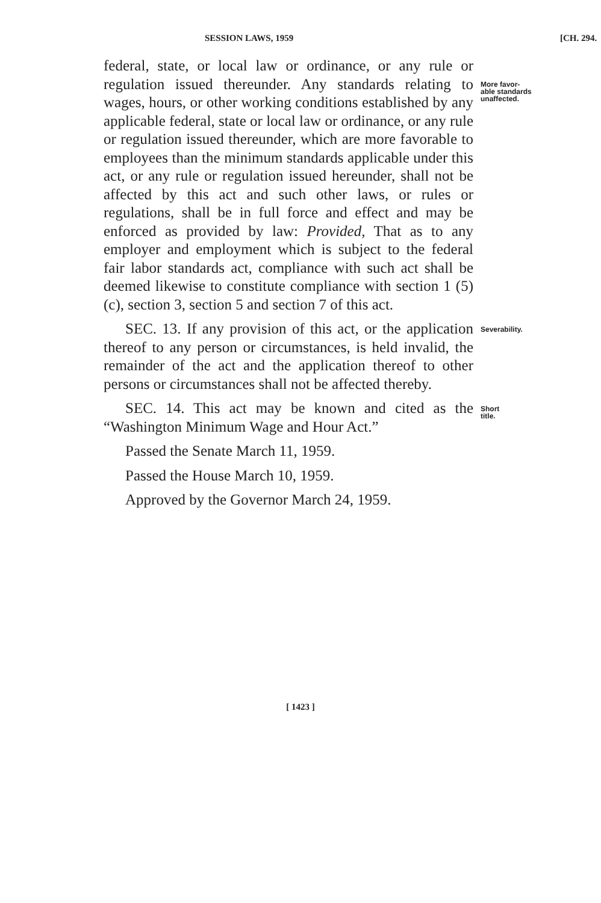SESSION LAWS, 1959 [CH. 294.
federal, state, or local law or ordinance, or any rule or regulation issued thereunder. Any standards relating to wages, hours, or other working conditions established by any applicable federal, state or local law or ordinance, or any rule or regulation issued thereunder, which are more favorable to employees than the minimum standards applicable under this act, or any rule or regulation issued hereunder, shall not be affected by this act and such other laws, or rules or regulations, shall be in full force and effect and may be enforced as provided by law: Provided, That as to any employer and employment which is subject to the federal fair labor standards act, compliance with such act shall be deemed likewise to constitute compliance with section 1 (5) (c), section 3, section 5 and section 7 of this act.
More favor-
able standards
unaffected.
SEC. 13. If any provision of this act, or the application thereof to any person or circumstances, is held invalid, the remainder of the act and the application thereof to other persons or circumstances shall not be affected thereby.
Severability.
SEC. 14. This act may be known and cited as the “Washington Minimum Wage and Hour Act.”
Passed the Senate March 11, 1959.
Passed the House March 10, 1959.
Approved by the Governor March 24, 1959.
Short
title.
[ 1423 ]